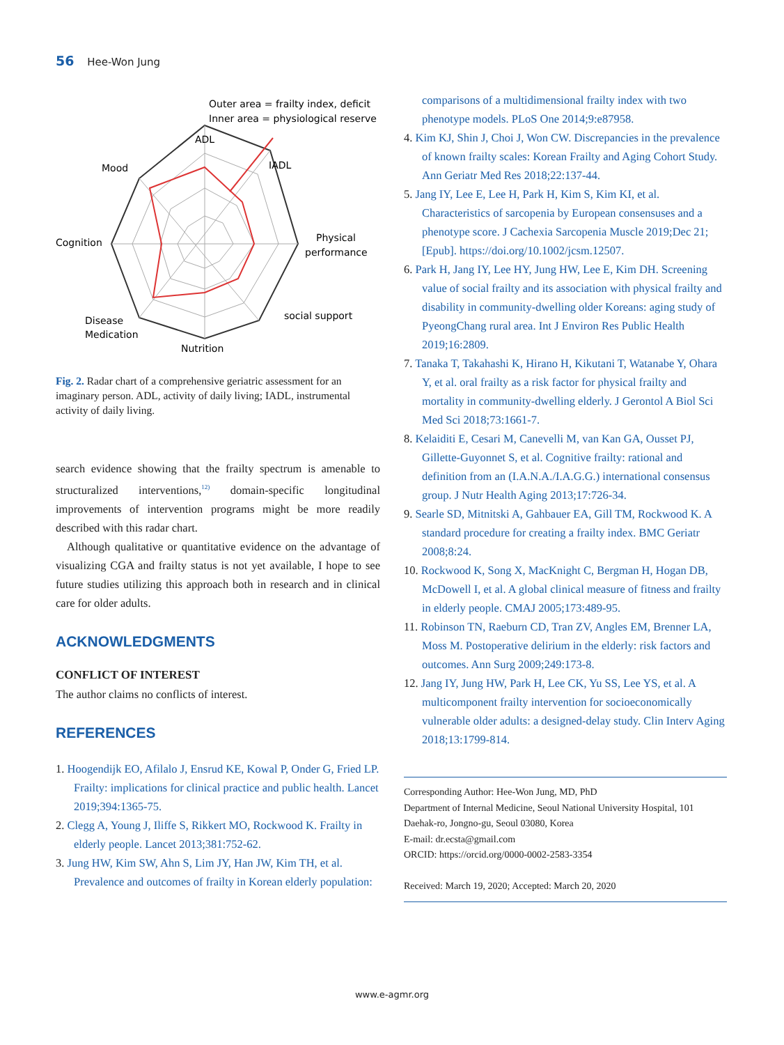56 Hee-Won Jung
Outer area = frailty index, deficit
Inner area = physiological reserve
ADL
IADL
Mood
Cognition
Physical
performance
social support
Disease
Medication
Nutrition
Fig. 2. Radar chart of a comprehensive geriatric assessment for an imaginary person. ADL, activity of daily living; IADL, instrumental activity of daily living.
search evidence showing that the frailty spectrum is amenable to structuralized interventions,<sup>12)</sup> domain-specific longitudinal improvements of intervention programs might be more readily described with this radar chart.
Although qualitative or quantitative evidence on the advantage of visualizing CGA and frailty status is not yet available, I hope to see future studies utilizing this approach both in research and in clinical care for older adults.
ACKNOWLEDGMENTS
CONFLICT OF INTEREST
The author claims no conflicts of interest.
REFERENCES
1. Hoogendijk EO, Afilalo J, Ensrud KE, Kowal P, Onder G, Fried LP. Frailty: implications for clinical practice and public health. Lancet 2019;394:1365-75.
2. Clegg A, Young J, Iliffe S, Rikkert MO, Rockwood K. Frailty in elderly people. Lancet 2013;381:752-62.
3. Jung HW, Kim SW, Ahn S, Lim JY, Han JW, Kim TH, et al. Prevalence and outcomes of frailty in Korean elderly population:
comparisons of a multidimensional frailty index with two phenotype models. PLoS One 2014;9:e87958.
4. Kim KJ, Shin J, Choi J, Won CW. Discrepancies in the prevalence of known frailty scales: Korean Frailty and Aging Cohort Study. Ann Geriatr Med Res 2018;22:137-44.
5. Jang IY, Lee E, Lee H, Park H, Kim S, Kim KI, et al. Characteristics of sarcopenia by European consensuses and a phenotype score. J Cachexia Sarcopenia Muscle 2019;Dec 21;[Epub]. https://doi.org/10.1002/jcsm.12507.
6. Park H, Jang IY, Lee HY, Jung HW, Lee E, Kim DH. Screening value of social frailty and its association with physical frailty and disability in community-dwelling older Koreans: aging study of PyeongChang rural area. Int J Environ Res Public Health 2019;16:2809.
7. Tanaka T, Takahashi K, Hirano H, Kikutani T, Watanabe Y, Ohara Y, et al. oral frailty as a risk factor for physical frailty and mortality in community-dwelling elderly. J Gerontol A Biol Sci Med Sci 2018;73:1661-7.
8. Kelaiditi E, Cesari M, Canevelli M, van Kan GA, Ousset PJ, Gillette-Guyonnet S, et al. Cognitive frailty: rational and definition from an (I.A.N.A./I.A.G.G.) international consensus group. J Nutr Health Aging 2013;17:726-34.
9. Searle SD, Mitnitski A, Gahbauer EA, Gill TM, Rockwood K. A standard procedure for creating a frailty index. BMC Geriatr 2008;8:24.
10. Rockwood K, Song X, MacKnight C, Bergman H, Hogan DB, McDowell I, et al. A global clinical measure of fitness and frailty in elderly people. CMAJ 2005;173:489-95.
11. Robinson TN, Raeburn CD, Tran ZV, Angles EM, Brenner LA, Moss M. Postoperative delirium in the elderly: risk factors and outcomes. Ann Surg 2009;249:173-8.
12. Jang IY, Jung HW, Park H, Lee CK, Yu SS, Lee YS, et al. A multicomponent frailty intervention for socioeconomically vulnerable older adults: a designed-delay study. Clin Interv Aging 2018;13:1799-814.
Corresponding Author: Hee-Won Jung, MD, PhD
Department of Internal Medicine, Seoul National University Hospital, 101 Daehak-ro, Jongno-gu, Seoul 03080, Korea
E-mail: dr.ecsta@gmail.com
ORCID: https://orcid.org/0000-0002-2583-3354
Received: March 19, 2020; Accepted: March 20, 2020
www.e-agmr.org